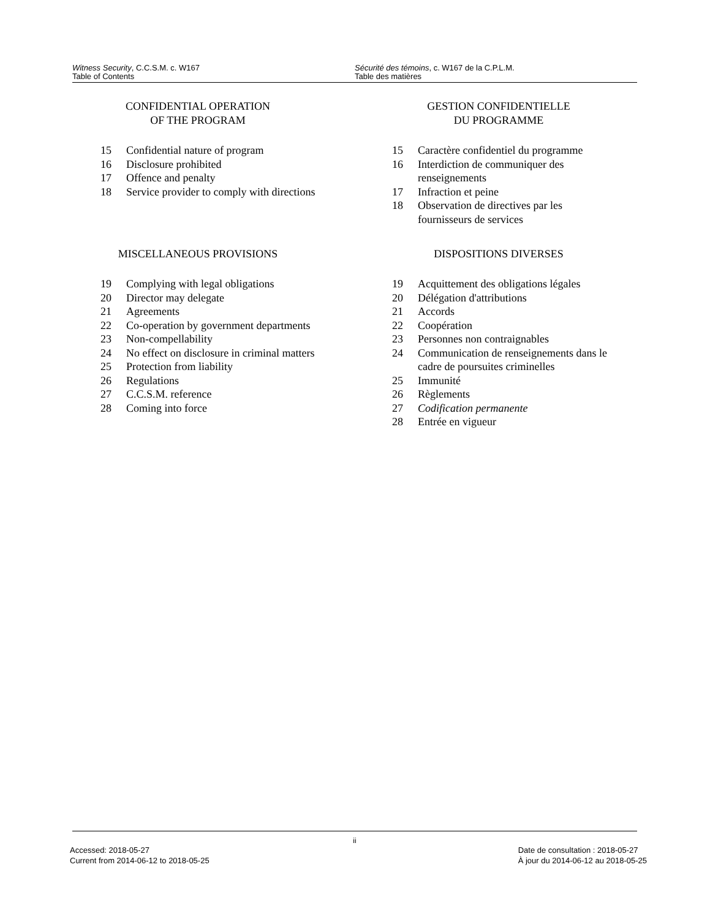Witness Security, C.C.S.M. c. W167
Table of Contents
Sécurité des témoins, c. W167 de la C.P.L.M.
Table des matières
CONFIDENTIAL OPERATION
OF THE PROGRAM
| 15 | Confidential nature of program |
| 16 | Disclosure prohibited |
| 17 | Offence and penalty |
| 18 | Service provider to comply with directions |
MISCELLANEOUS PROVISIONS
| 19 | Complying with legal obligations |
| 20 | Director may delegate |
| 21 | Agreements |
| 22 | Co-operation by government departments |
| 23 | Non-compellability |
| 24 | No effect on disclosure in criminal matters |
| 25 | Protection from liability |
| 26 | Regulations |
| 27 | C.C.S.M. reference |
| 28 | Coming into force |
GESTION CONFIDENTIELLE
DU PROGRAMME
| 15 | Caractère confidentiel du programme |
| 16 | Interdiction de communiquer des renseignements |
| 17 | Infraction et peine |
| 18 | Observation de directives par les fournisseurs de services |
DISPOSITIONS DIVERSES
| 19 | Acquittement des obligations légales |
| 20 | Délégation d'attributions |
| 21 | Accords |
| 22 | Coopération |
| 23 | Personnes non contraignables |
| 24 | Communication de renseignements dans le cadre de poursuites criminelles |
| 25 | Immunité |
| 26 | Règlements |
| 27 | Codification permanente |
| 28 | Entrée en vigueur |
ii
Accessed: 2018-05-27
Current from 2014-06-12 to 2018-05-25
Date de consultation : 2018-05-27
À jour du 2014-06-12 au 2018-05-25